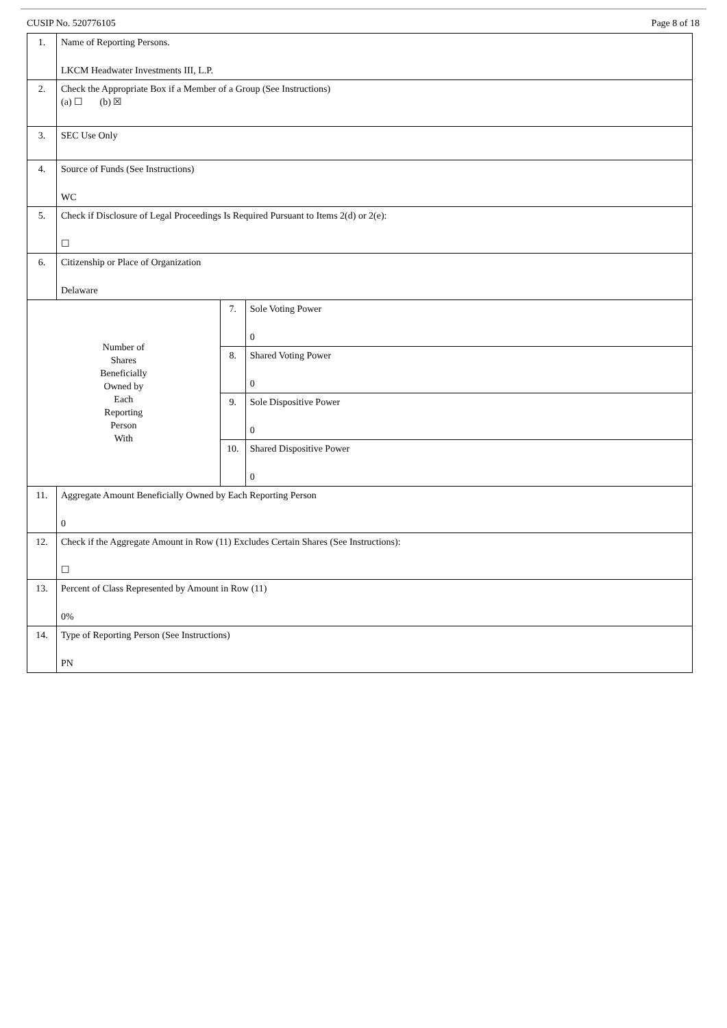CUSIP No. 520776105 Page 8 of 18
| 1. | Name of Reporting Persons. LKCM Headwater Investments III, L.P. | | |
| 2. | Check the Appropriate Box if a Member of a Group (See Instructions) (a) ☐ (b) ☒ | | |
| 3. | SEC Use Only | | |
| 4. | Source of Funds (See Instructions) WC | | |
| 5. | Check if Disclosure of Legal Proceedings Is Required Pursuant to Items 2(d) or 2(e): ☐ | | |
| 6. | Citizenship or Place of Organization Delaware | | |
| Number of Shares Beneficially Owned by Each Reporting Person With | | 7. | Sole Voting Power 0 |
| | | 8. | Shared Voting Power 0 |
| | | 9. | Sole Dispositive Power 0 |
| | | 10. | Shared Dispositive Power 0 |
| 11. | Aggregate Amount Beneficially Owned by Each Reporting Person 0 | | |
| 12. | Check if the Aggregate Amount in Row (11) Excludes Certain Shares (See Instructions): ☐ | | |
| 13. | Percent of Class Represented by Amount in Row (11) 0% | | |
| 14. | Type of Reporting Person (See Instructions) PN | | |